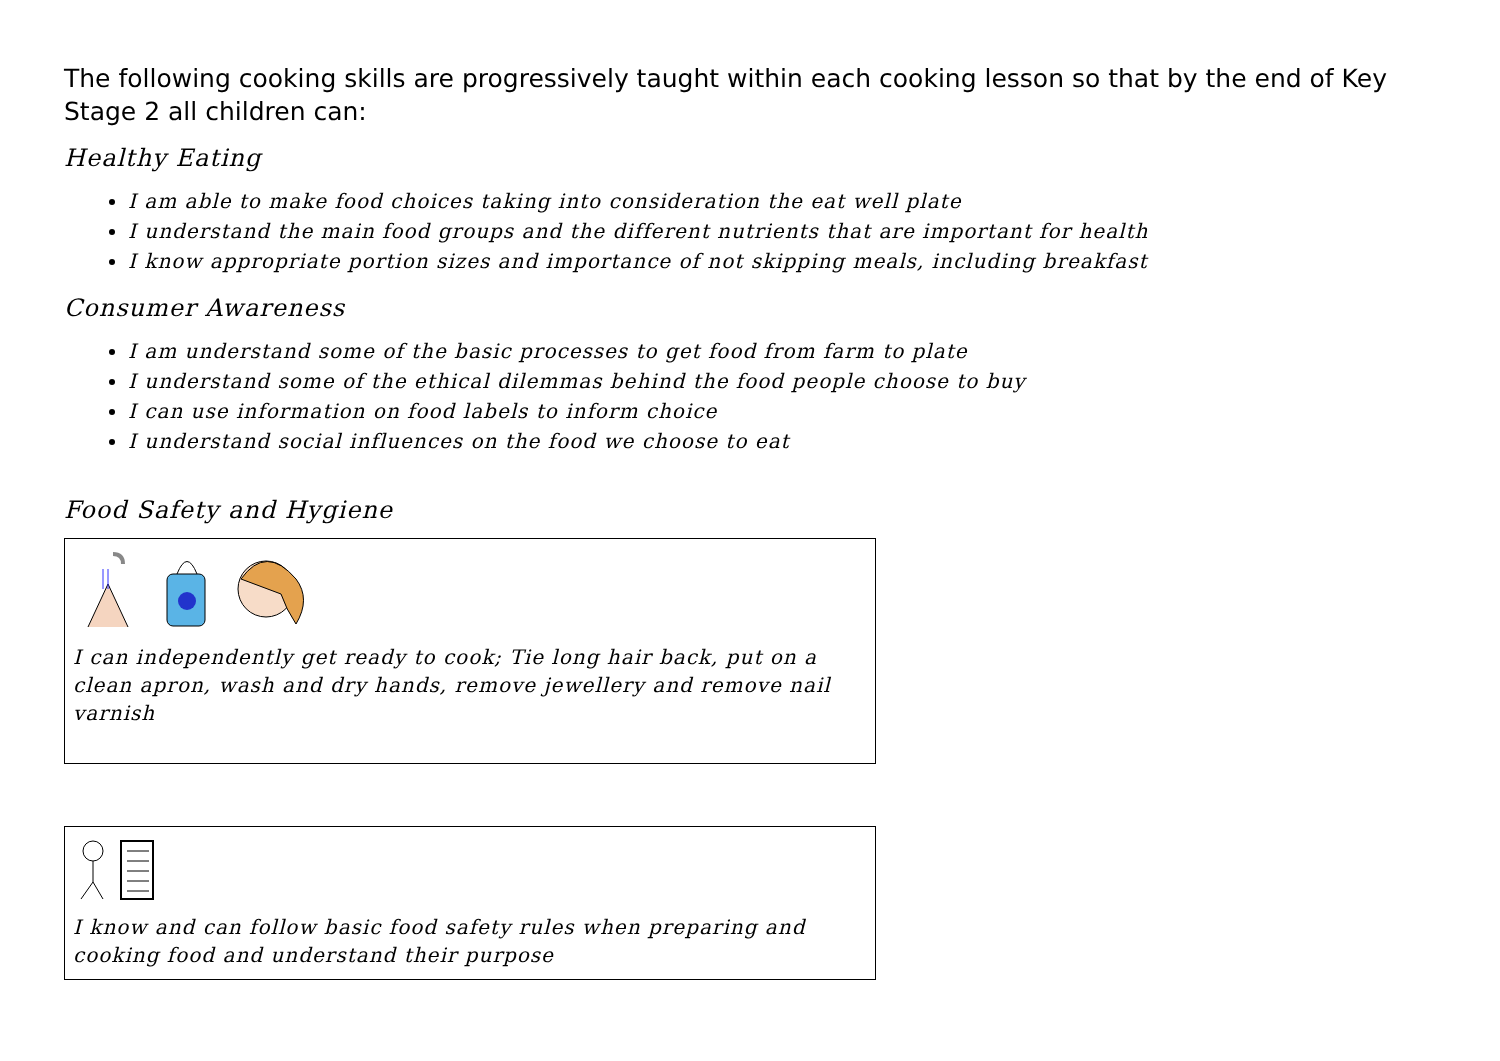The following cooking skills are progressively taught within each cooking lesson so that by the end of Key Stage 2 all children can:
Healthy Eating
I am able to make food choices taking into consideration the eat well plate
I understand the main food groups and the different nutrients that are important for health
I know appropriate portion sizes and importance of not skipping meals, including breakfast
Consumer Awareness
I am understand some of the basic processes to get food from farm to plate
I understand some of the ethical dilemmas behind the food people choose to buy
I can use information on food labels to inform choice
I understand social influences on the food we choose to eat
Food Safety and Hygiene
I can independently get ready to cook; Tie long hair back, put on a clean apron, wash and dry hands, remove jewellery and remove nail varnish
I know and can follow basic food safety rules when preparing and cooking food and understand their purpose